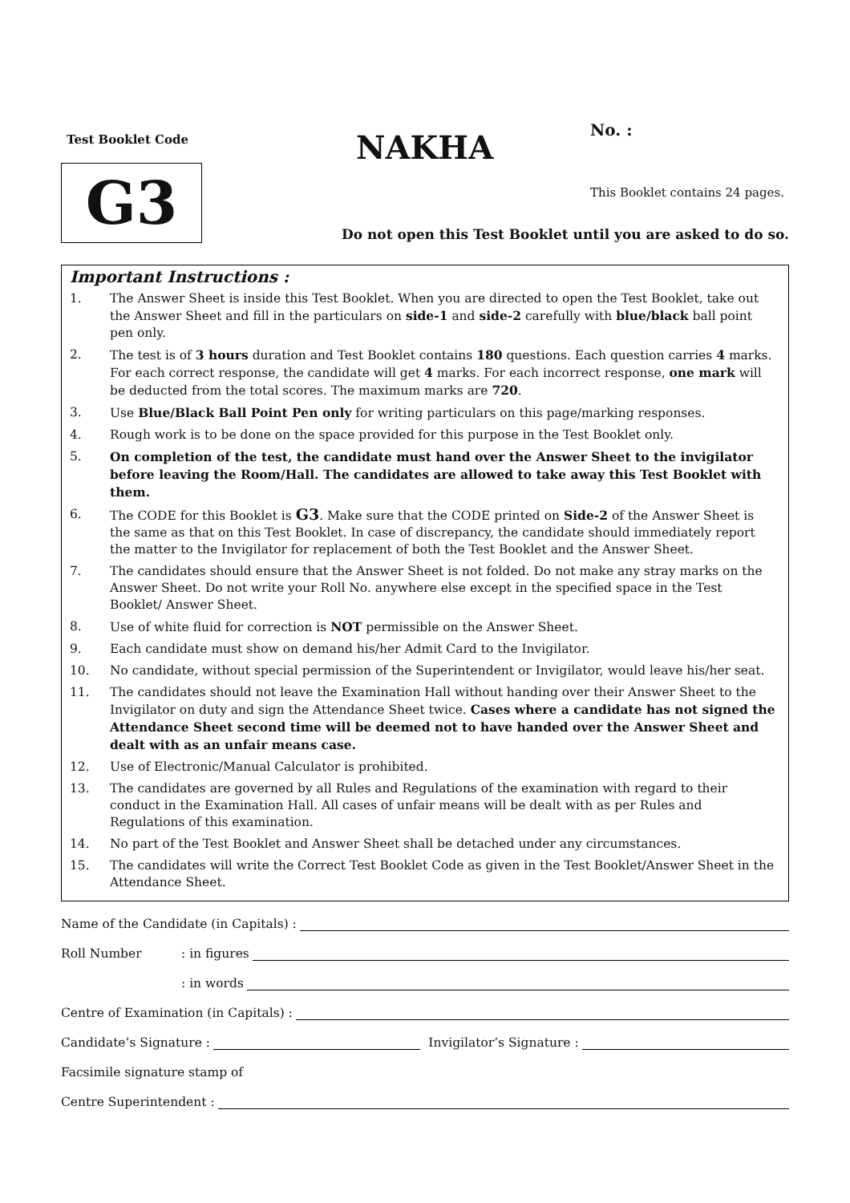Test Booklet Code
G3
NAKHA No. :
This Booklet contains 24 pages.
Do not open this Test Booklet until you are asked to do so.
Important Instructions :
1. The Answer Sheet is inside this Test Booklet. When you are directed to open the Test Booklet, take out the Answer Sheet and fill in the particulars on side-1 and side-2 carefully with blue/black ball point pen only.
2. The test is of 3 hours duration and Test Booklet contains 180 questions. Each question carries 4 marks. For each correct response, the candidate will get 4 marks. For each incorrect response, one mark will be deducted from the total scores. The maximum marks are 720.
3. Use Blue/Black Ball Point Pen only for writing particulars on this page/marking responses.
4. Rough work is to be done on the space provided for this purpose in the Test Booklet only.
5. On completion of the test, the candidate must hand over the Answer Sheet to the invigilator before leaving the Room/Hall. The candidates are allowed to take away this Test Booklet with them.
6. The CODE for this Booklet is G3. Make sure that the CODE printed on Side-2 of the Answer Sheet is the same as that on this Test Booklet. In case of discrepancy, the candidate should immediately report the matter to the Invigilator for replacement of both the Test Booklet and the Answer Sheet.
7. The candidates should ensure that the Answer Sheet is not folded. Do not make any stray marks on the Answer Sheet. Do not write your Roll No. anywhere else except in the specified space in the Test Booklet/ Answer Sheet.
8. Use of white fluid for correction is NOT permissible on the Answer Sheet.
9. Each candidate must show on demand his/her Admit Card to the Invigilator.
10. No candidate, without special permission of the Superintendent or Invigilator, would leave his/her seat.
11. The candidates should not leave the Examination Hall without handing over their Answer Sheet to the Invigilator on duty and sign the Attendance Sheet twice. Cases where a candidate has not signed the Attendance Sheet second time will be deemed not to have handed over the Answer Sheet and dealt with as an unfair means case.
12. Use of Electronic/Manual Calculator is prohibited.
13. The candidates are governed by all Rules and Regulations of the examination with regard to their conduct in the Examination Hall. All cases of unfair means will be dealt with as per Rules and Regulations of this examination.
14. No part of the Test Booklet and Answer Sheet shall be detached under any circumstances.
15. The candidates will write the Correct Test Booklet Code as given in the Test Booklet/Answer Sheet in the Attendance Sheet.
Name of the Candidate (in Capitals) :
Roll Number: in figures
: in words
Centre of Examination (in Capitals) :
Candidate’s Signature : Invigilator’s Signature :
Facsimile signature stamp of
Centre Superintendent :